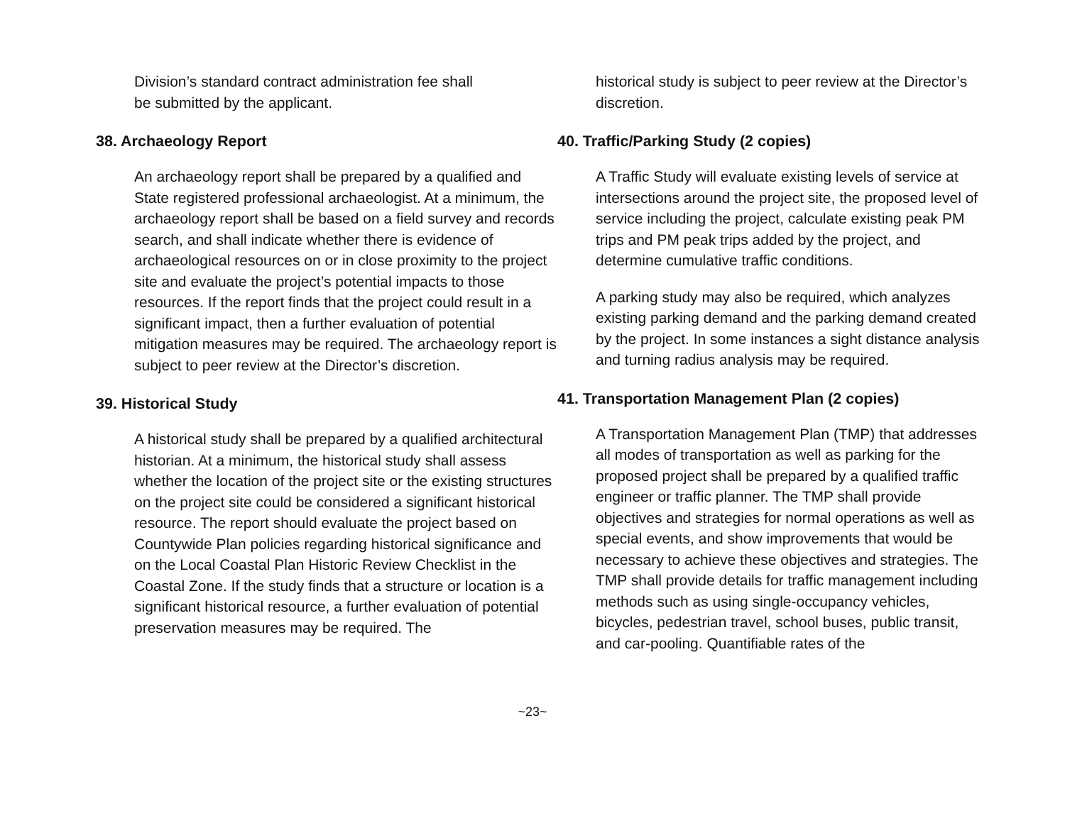Division’s standard contract administration fee shall
be submitted by the applicant.
38. Archaeology Report
An archaeology report shall be prepared by a qualified and State registered professional archaeologist. At a minimum, the archaeology report shall be based on a field survey and records search, and shall indicate whether there is evidence of archaeological resources on or in close proximity to the project site and evaluate the project’s potential impacts to those resources. If the report finds that the project could result in a significant impact, then a further evaluation of potential mitigation measures may be required. The archaeology report is subject to peer review at the Director’s discretion.
39. Historical Study
A historical study shall be prepared by a qualified architectural historian. At a minimum, the historical study shall assess whether the location of the project site or the existing structures on the project site could be considered a significant historical resource. The report should evaluate the project based on Countywide Plan policies regarding historical significance and on the Local Coastal Plan Historic Review Checklist in the Coastal Zone. If the study finds that a structure or location is a significant historical resource, a further evaluation of potential preservation measures may be required. The
historical study is subject to peer review at the Director’s discretion.
40. Traffic/Parking Study (2 copies)
A Traffic Study will evaluate existing levels of service at intersections around the project site, the proposed level of service including the project, calculate existing peak PM trips and PM peak trips added by the project, and determine cumulative traffic conditions.
A parking study may also be required, which analyzes existing parking demand and the parking demand created by the project. In some instances a sight distance analysis and turning radius analysis may be required.
41. Transportation Management Plan (2 copies)
A Transportation Management Plan (TMP) that addresses all modes of transportation as well as parking for the proposed project shall be prepared by a qualified traffic engineer or traffic planner. The TMP shall provide objectives and strategies for normal operations as well as special events, and show improvements that would be necessary to achieve these objectives and strategies. The TMP shall provide details for traffic management including methods such as using single-occupancy vehicles, bicycles, pedestrian travel, school buses, public transit, and car-pooling. Quantifiable rates of the
~23~